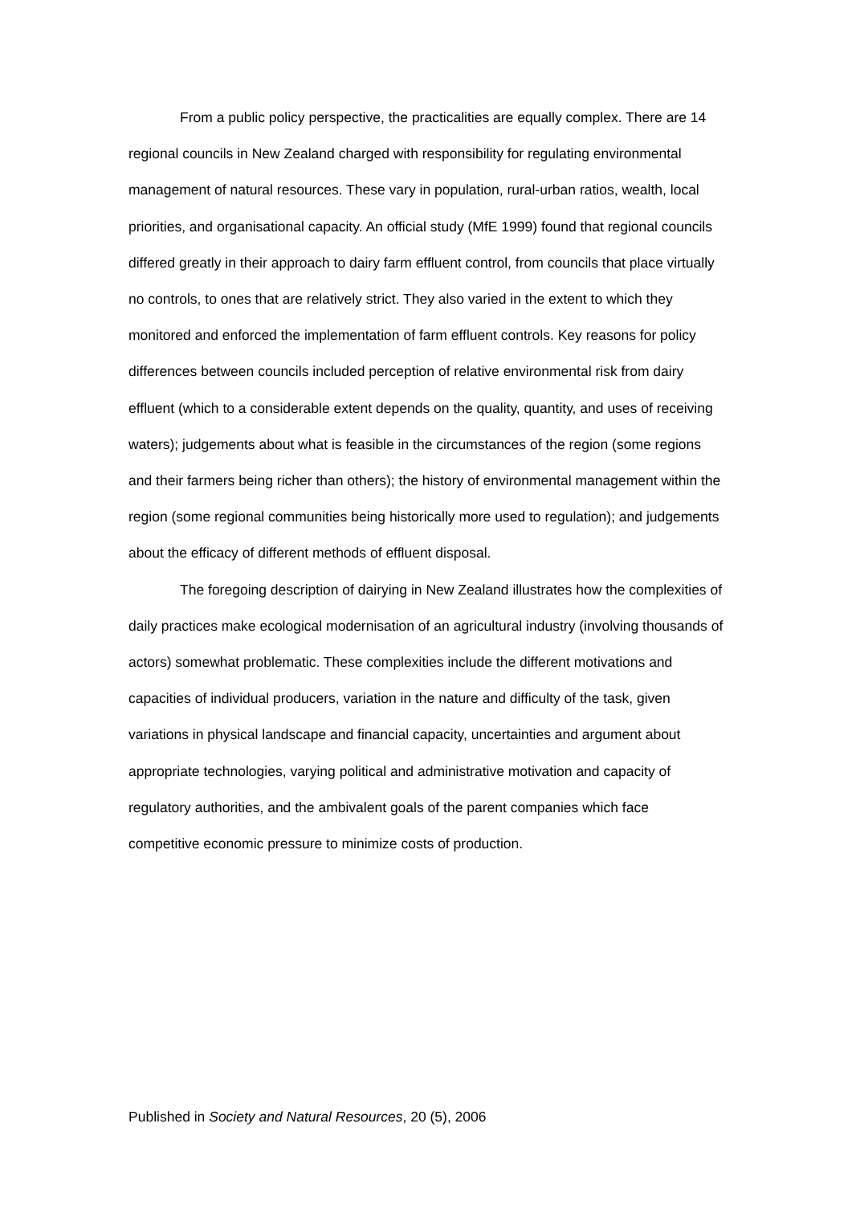From a public policy perspective, the practicalities are equally complex. There are 14 regional councils in New Zealand charged with responsibility for regulating environmental management of natural resources. These vary in population, rural-urban ratios, wealth, local priorities, and organisational capacity. An official study (MfE 1999) found that regional councils differed greatly in their approach to dairy farm effluent control, from councils that place virtually no controls, to ones that are relatively strict. They also varied in the extent to which they monitored and enforced the implementation of farm effluent controls. Key reasons for policy differences between councils included perception of relative environmental risk from dairy effluent (which to a considerable extent depends on the quality, quantity, and uses of receiving waters); judgements about what is feasible in the circumstances of the region (some regions and their farmers being richer than others); the history of environmental management within the region (some regional communities being historically more used to regulation); and judgements about the efficacy of different methods of effluent disposal.
The foregoing description of dairying in New Zealand illustrates how the complexities of daily practices make ecological modernisation of an agricultural industry (involving thousands of actors) somewhat problematic. These complexities include the different motivations and capacities of individual producers, variation in the nature and difficulty of the task, given variations in physical landscape and financial capacity, uncertainties and argument about appropriate technologies, varying political and administrative motivation and capacity of regulatory authorities, and the ambivalent goals of the parent companies which face competitive economic pressure to minimize costs of production.
Published in Society and Natural Resources, 20 (5), 2006